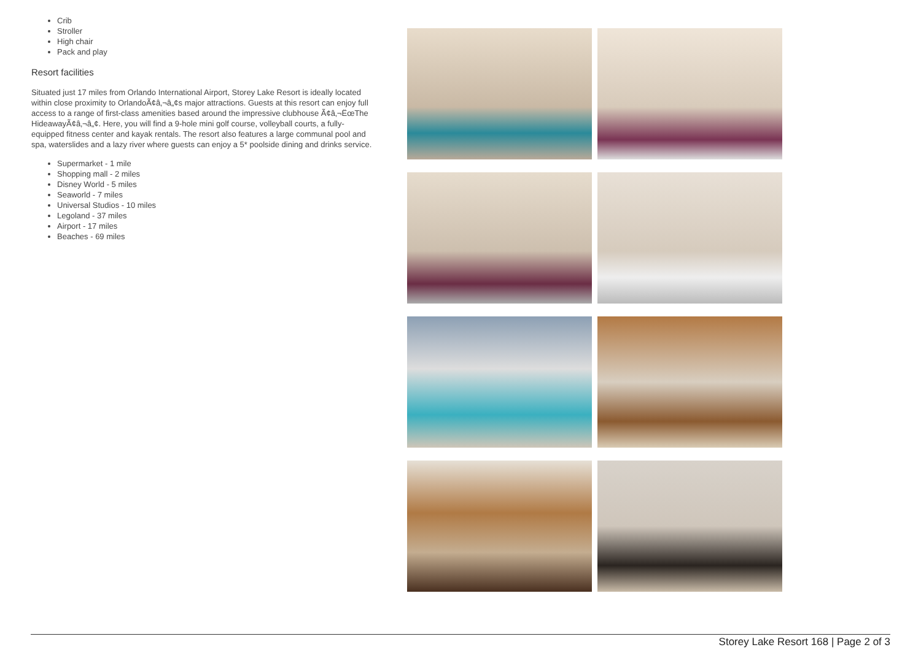Crib
Stroller
High chair
Pack and play
Resort facilities
Situated just 17 miles from Orlando International Airport, Storey Lake Resort is ideally located within close proximity to OrlandoÃ¢â‚¬â„¢s major attractions. Guests at this resort can enjoy full access to a range of first-class amenities based around the impressive clubhouse Ã¢â‚¬ËœThe HideawayÃ¢â‚¬â„¢. Here, you will find a 9-hole mini golf course, volleyball courts, a fully-equipped fitness center and kayak rentals. The resort also features a large communal pool and spa, waterslides and a lazy river where guests can enjoy a 5* poolside dining and drinks service.
Supermarket - 1 mile
Shopping mall - 2 miles
Disney World - 5 miles
Seaworld - 7 miles
Universal Studios - 10 miles
Legoland - 37 miles
Airport - 17 miles
Beaches - 69 miles
Storey Lake Resort 168 | Page 2 of 3